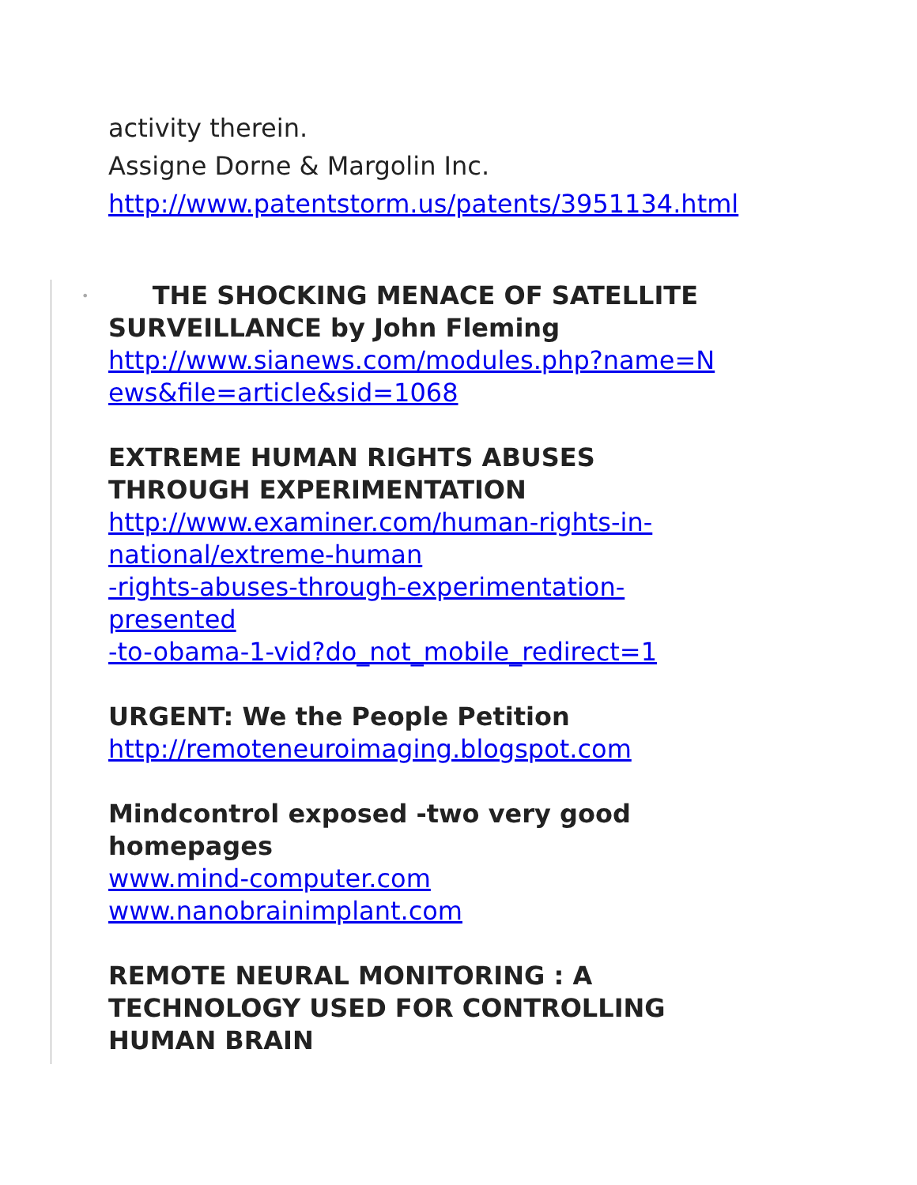activity therein.
Assigne Dorne & Margolin Inc.
http://www.patentstorm.us/patents/3951134.html
•
THE SHOCKING MENACE OF SATELLITE SURVEILLANCE by John Fleming
http://www.sianews.com/modules.php?name=N
ews&file=article&sid=1068
EXTREME HUMAN RIGHTS ABUSES
THROUGH EXPERIMENTATION
http://www.examiner.com/human-rights-in-
national/extreme-human
-rights-abuses-through-experimentation-
presented
-to-obama-1-vid?do_not_mobile_redirect=1
URGENT: We the People Petition
http://remoteneuroimaging.blogspot.com
Mindcontrol exposed -two very good
homepages
www.mind-computer.com
www.nanobrainimplant.com
REMOTE NEURAL MONITORING : A
TECHNOLOGY USED FOR CONTROLLING
HUMAN BRAIN